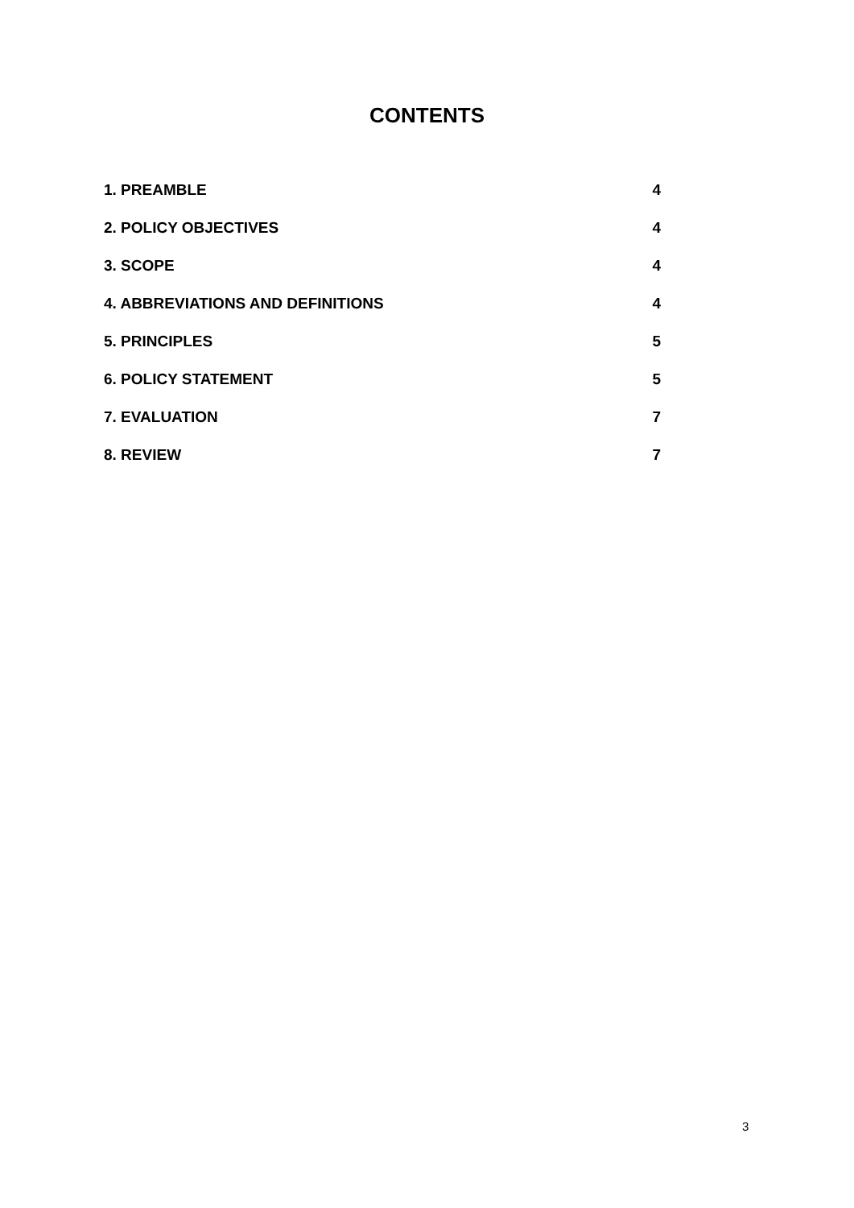CONTENTS
1. PREAMBLE 4
2. POLICY OBJECTIVES 4
3. SCOPE 4
4. ABBREVIATIONS AND DEFINITIONS 4
5. PRINCIPLES 5
6. POLICY STATEMENT 5
7. EVALUATION 7
8. REVIEW 7
3